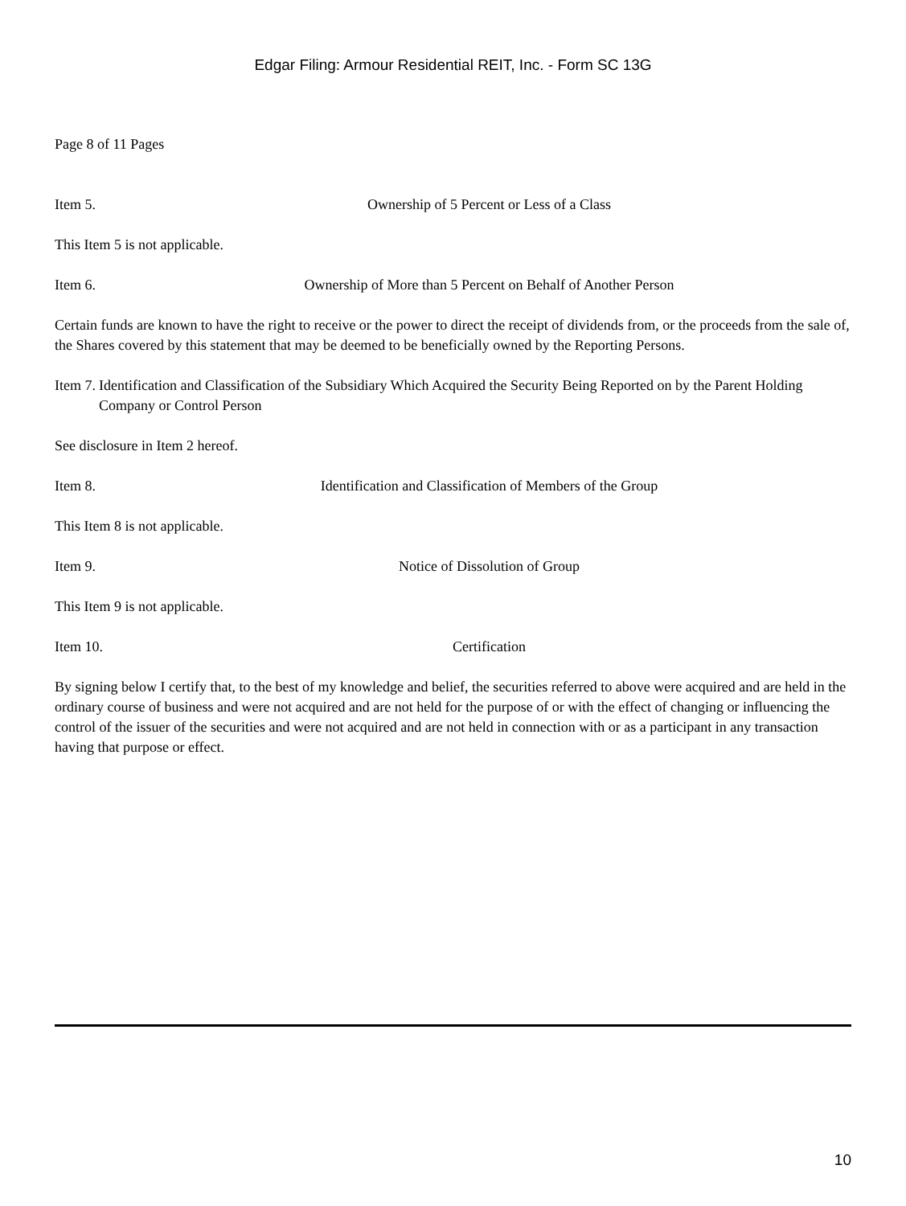Edgar Filing: Armour Residential REIT, Inc. - Form SC 13G
Page 8 of 11 Pages
Item 5. Ownership of 5 Percent or Less of a Class
This Item 5 is not applicable.
Item 6. Ownership of More than 5 Percent on Behalf of Another Person
Certain funds are known to have the right to receive or the power to direct the receipt of dividends from, or the proceeds from the sale of, the Shares covered by this statement that may be deemed to be beneficially owned by the Reporting Persons.
Item 7. Identification and Classification of the Subsidiary Which Acquired the Security Being Reported on by the Parent Holding Company or Control Person
See disclosure in Item 2 hereof.
Item 8. Identification and Classification of Members of the Group
This Item 8 is not applicable.
Item 9. Notice of Dissolution of Group
This Item 9 is not applicable.
Item 10. Certification
By signing below I certify that, to the best of my knowledge and belief, the securities referred to above were acquired and are held in the ordinary course of business and were not acquired and are not held for the purpose of or with the effect of changing or influencing the control of the issuer of the securities and were not acquired and are not held in connection with or as a participant in any transaction having that purpose or effect.
10